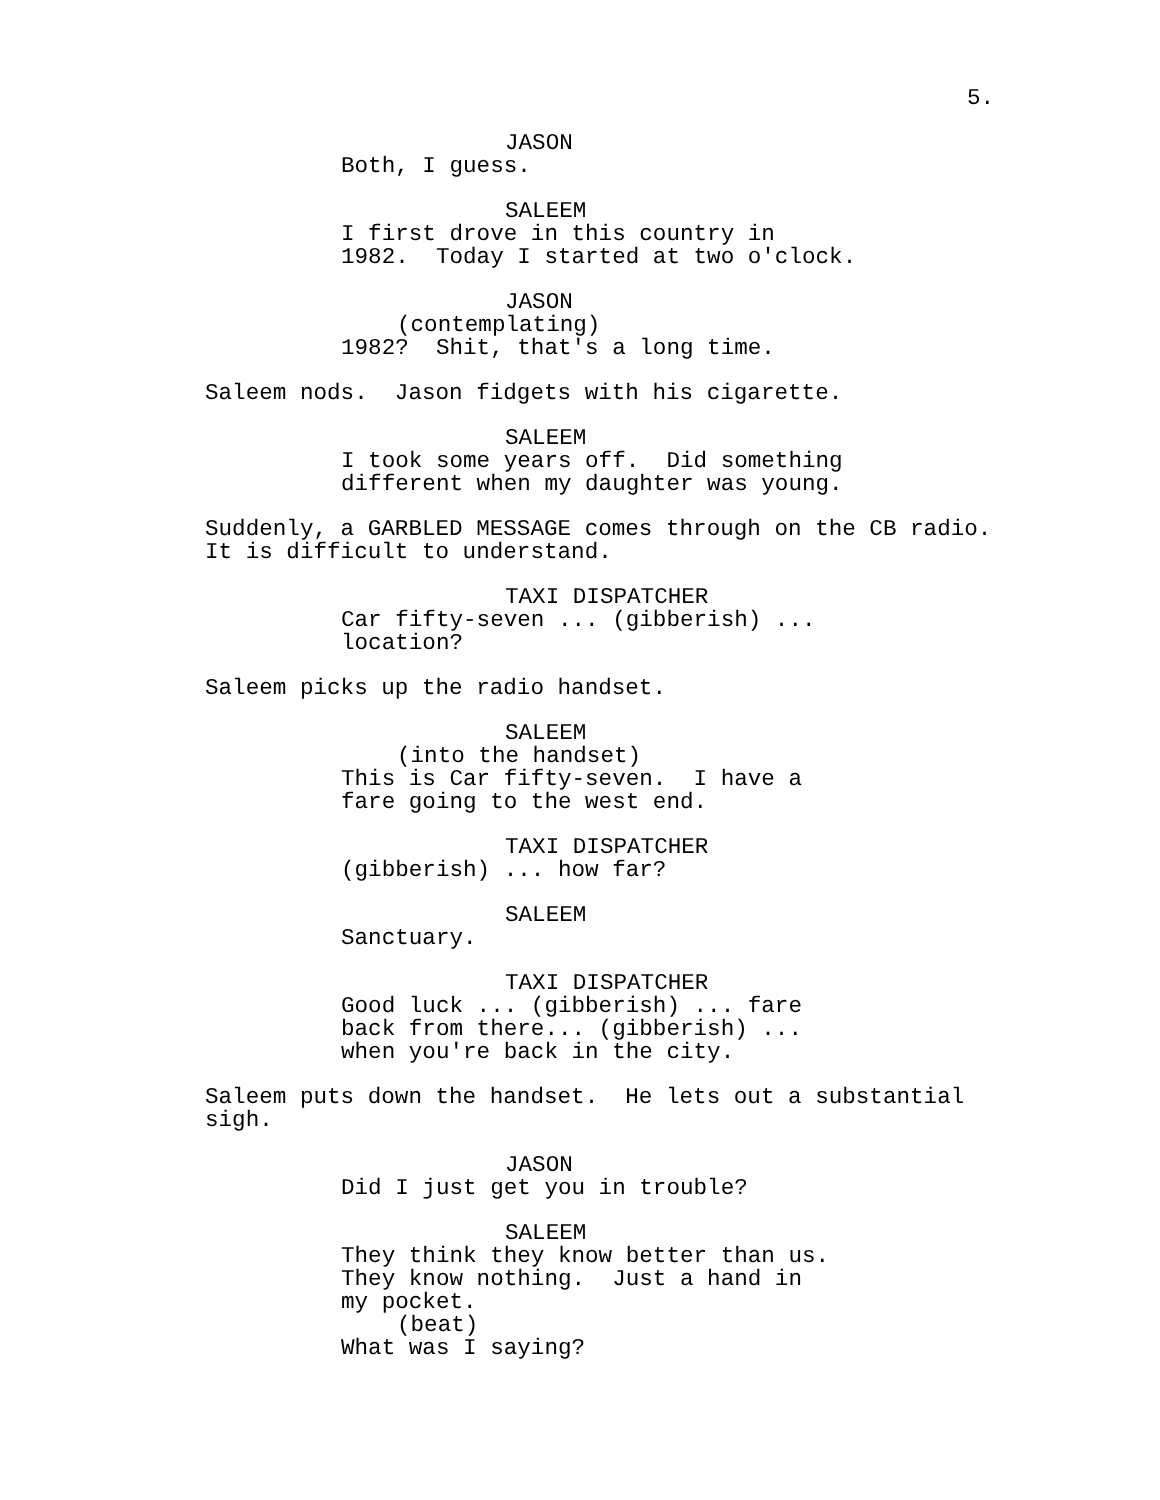5.
JASON
Both, I guess.
SALEEM
I first drove in this country in 1982. Today I started at two o'clock.
JASON
(contemplating)
1982? Shit, that's a long time.
Saleem nods. Jason fidgets with his cigarette.
SALEEM
I took some years off. Did something
different when my daughter was young.
Suddenly, a GARBLED MESSAGE comes through on the CB radio.
It is difficult to understand.
TAXI DISPATCHER
Car fifty-seven ... (gibberish) ...
location?
Saleem picks up the radio handset.
SALEEM
(into the handset)
This is Car fifty-seven. I have a
fare going to the west end.
TAXI DISPATCHER
(gibberish) ... how far?
SALEEM
Sanctuary.
TAXI DISPATCHER
Good luck ... (gibberish) ... fare
back from there... (gibberish) ...
when you're back in the city.
Saleem puts down the handset. He lets out a substantial
sigh.
JASON
Did I just get you in trouble?
SALEEM
They think they know better than us.
They know nothing. Just a hand in
my pocket.
(beat)
What was I saying?